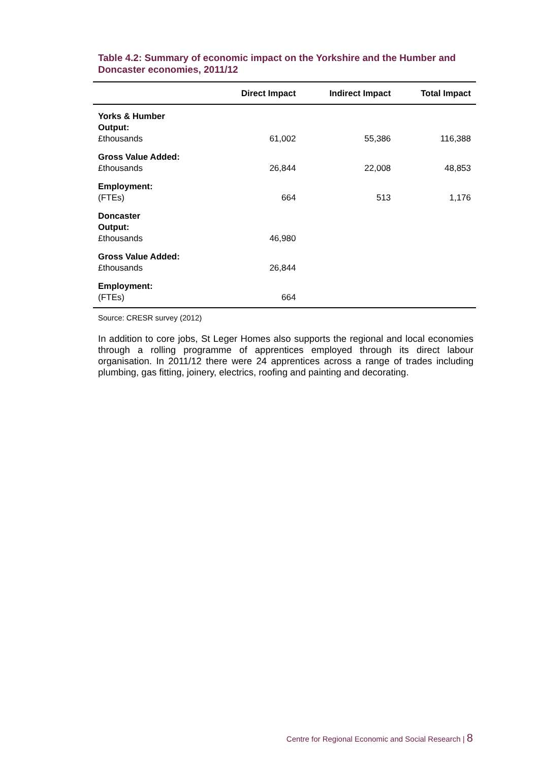Table 4.2: Summary of economic impact on the Yorkshire and the Humber and Doncaster economies, 2011/12
| | Direct Impact | Indirect Impact | Total Impact |
| --- | --- | --- | --- |
| Yorks & Humber Output: £thousands | 61,002 | 55,386 | 116,388 |
| Gross Value Added: £thousands | 26,844 | 22,008 | 48,853 |
| Employment: (FTEs) | 664 | 513 | 1,176 |
| Doncaster Output: £thousands | 46,980 | | |
| Gross Value Added: £thousands | 26,844 | | |
| Employment: (FTEs) | 664 | | |
Source: CRESR survey (2012)
In addition to core jobs, St Leger Homes also supports the regional and local economies through a rolling programme of apprentices employed through its direct labour organisation. In 2011/12 there were 24 apprentices across a range of trades including plumbing, gas fitting, joinery, electrics, roofing and painting and decorating.
Centre for Regional Economic and Social Research | 8